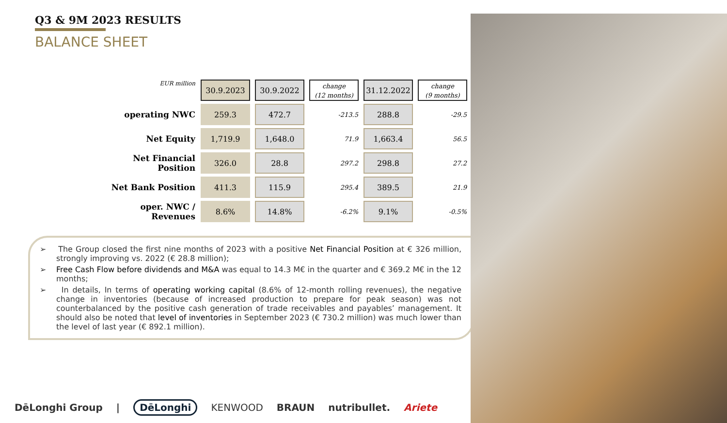Q3 & 9M 2023 RESULTS
BALANCE SHEET
| EUR million | 30.9.2023 | 30.9.2022 | change (12 months) | 31.12.2022 | change (9 months) |
| operating NWC | 259.3 | 472.7 | -213.5 | 288.8 | -29.5 |
| Net Equity | 1,719.9 | 1,648.0 | 71.9 | 1,663.4 | 56.5 |
| Net Financial Position | 326.0 | 28.8 | 297.2 | 298.8 | 27.2 |
| Net Bank Position | 411.3 | 115.9 | 295.4 | 389.5 | 21.9 |
| oper. NWC / Revenues | 8.6% | 14.8% | -6.2% | 9.1% | -0.5% |
➢ The Group closed the first nine months of 2023 with a positive Net Financial Position at € 326 million, strongly improving vs. 2022 (€ 28.8 million);
➢ Free Cash Flow before dividends and M&A was equal to 14.3 M€ in the quarter and € 369.2 M€ in the 12 months;
➢ In details, In terms of operating working capital (8.6% of 12-month rolling revenues), the negative change in inventories (because of increased production to prepare for peak season) was not counterbalanced by the positive cash generation of trade receivables and payables’ management. It should also be noted that level of inventories in September 2023 (€ 730.2 million) was much lower than the level of last year (€ 892.1 million).
DēLonghi Group | DēLonghi KENWOOD BRAUN nutribullet. Ariete